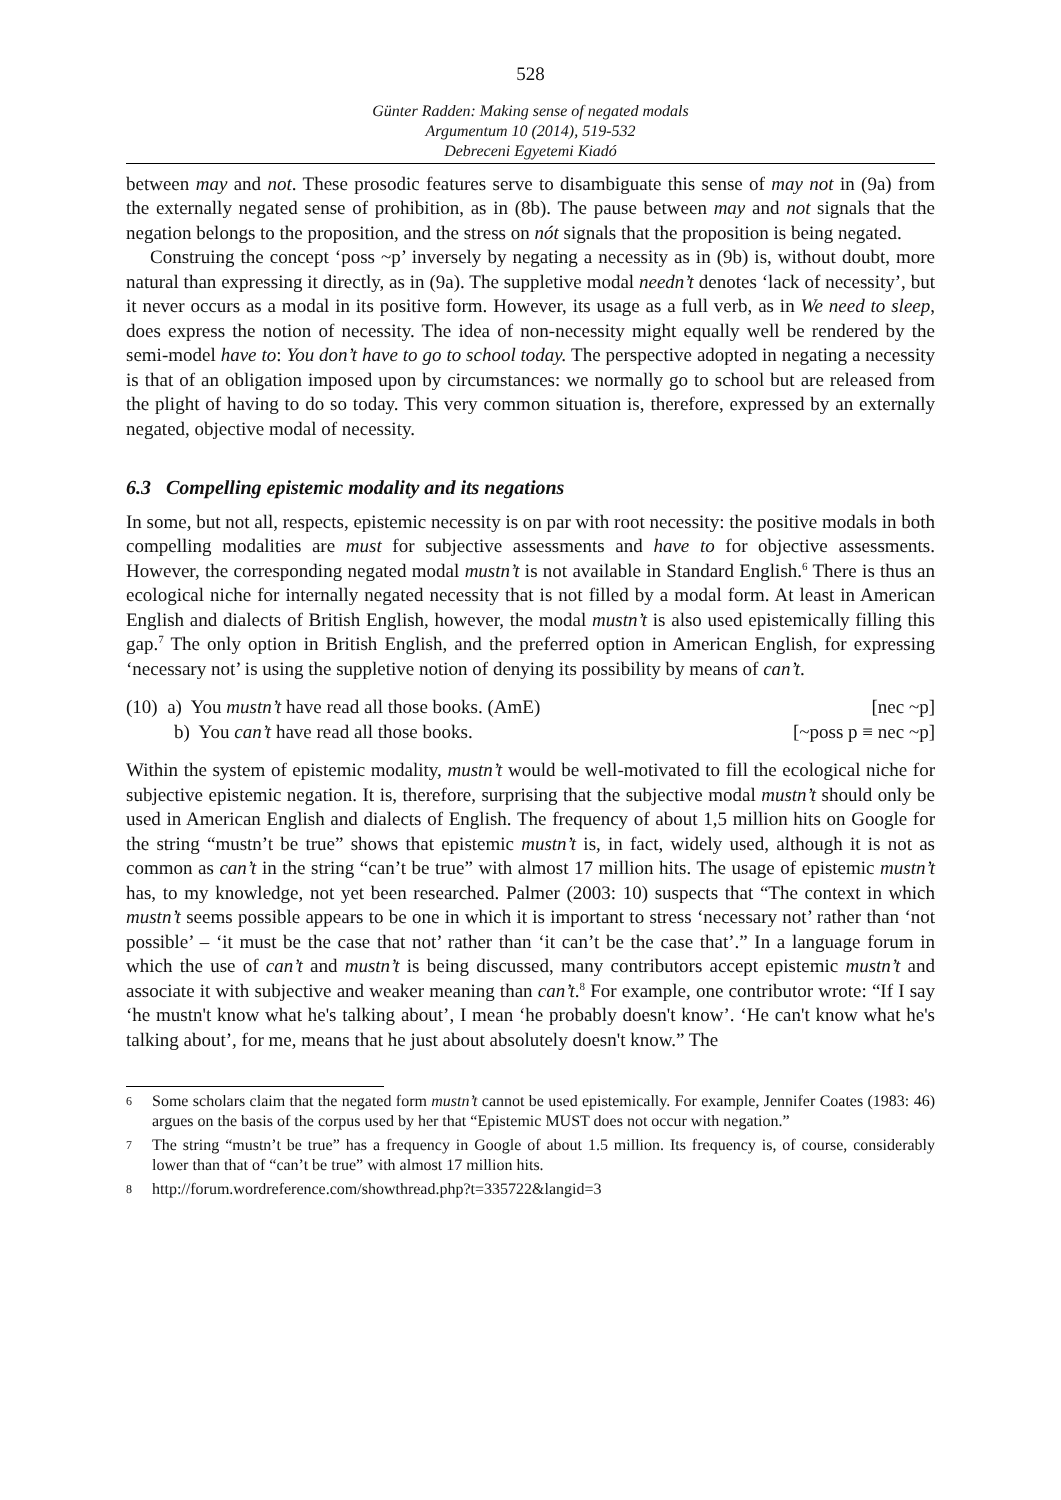528
Günter Radden: Making sense of negated modals
Argumentum 10 (2014), 519-532
Debreceni Egyetemi Kiadó
between may and not. These prosodic features serve to disambiguate this sense of may not in (9a) from the externally negated sense of prohibition, as in (8b). The pause between may and not signals that the negation belongs to the proposition, and the stress on nót signals that the proposition is being negated.
Construing the concept ‘poss ~p’ inversely by negating a necessity as in (9b) is, without doubt, more natural than expressing it directly, as in (9a). The suppletive modal needn’t denotes ‘lack of necessity’, but it never occurs as a modal in its positive form. However, its usage as a full verb, as in We need to sleep, does express the notion of necessity. The idea of non-necessity might equally well be rendered by the semi-model have to: You don’t have to go to school today. The perspective adopted in negating a necessity is that of an obligation imposed upon by circumstances: we normally go to school but are released from the plight of having to do so today. This very common situation is, therefore, expressed by an externally negated, objective modal of necessity.
6.3 Compelling epistemic modality and its negations
In some, but not all, respects, epistemic necessity is on par with root necessity: the positive modals in both compelling modalities are must for subjective assessments and have to for objective assessments. However, the corresponding negated modal mustn’t is not available in Standard English.<sup>6</sup> There is thus an ecological niche for internally negated necessity that is not filled by a modal form. At least in American English and dialects of British English, however, the modal mustn’t is also used epistemically filling this gap.<sup>7</sup> The only option in British English, and the preferred option in American English, for expressing ‘necessary not’ is using the suppletive notion of denying its possibility by means of can’t.
(10) a) You mustn’t have read all those books. (AmE) [nec ~p]
b) You can’t have read all those books. [~poss p ≡ nec ~p]
Within the system of epistemic modality, mustn’t would be well-motivated to fill the ecological niche for subjective epistemic negation. It is, therefore, surprising that the subjective modal mustn’t should only be used in American English and dialects of English. The frequency of about 1,5 million hits on Google for the string “mustn’t be true” shows that epistemic mustn’t is, in fact, widely used, although it is not as common as can’t in the string “can’t be true” with almost 17 million hits. The usage of epistemic mustn’t has, to my knowledge, not yet been researched. Palmer (2003: 10) suspects that “The context in which mustn’t seems possible appears to be one in which it is important to stress ‘necessary not’ rather than ‘not possible’ – ‘it must be the case that not’ rather than ‘it can’t be the case that’.” In a language forum in which the use of can’t and mustn’t is being discussed, many contributors accept epistemic mustn’t and associate it with subjective and weaker meaning than can’t.<sup>8</sup> For example, one contributor wrote: “If I say ‘he mustn't know what he's talking about’, I mean ‘he probably doesn't know’. ‘He can't know what he's talking about’, for me, means that he just about absolutely doesn't know.” The
6 Some scholars claim that the negated form mustn’t cannot be used epistemically. For example, Jennifer Coates (1983: 46) argues on the basis of the corpus used by her that “Epistemic MUST does not occur with negation.”
7 The string “mustn’t be true” has a frequency in Google of about 1.5 million. Its frequency is, of course, considerably lower than that of “can’t be true” with almost 17 million hits.
8 http://forum.wordreference.com/showthread.php?t=335722&langid=3